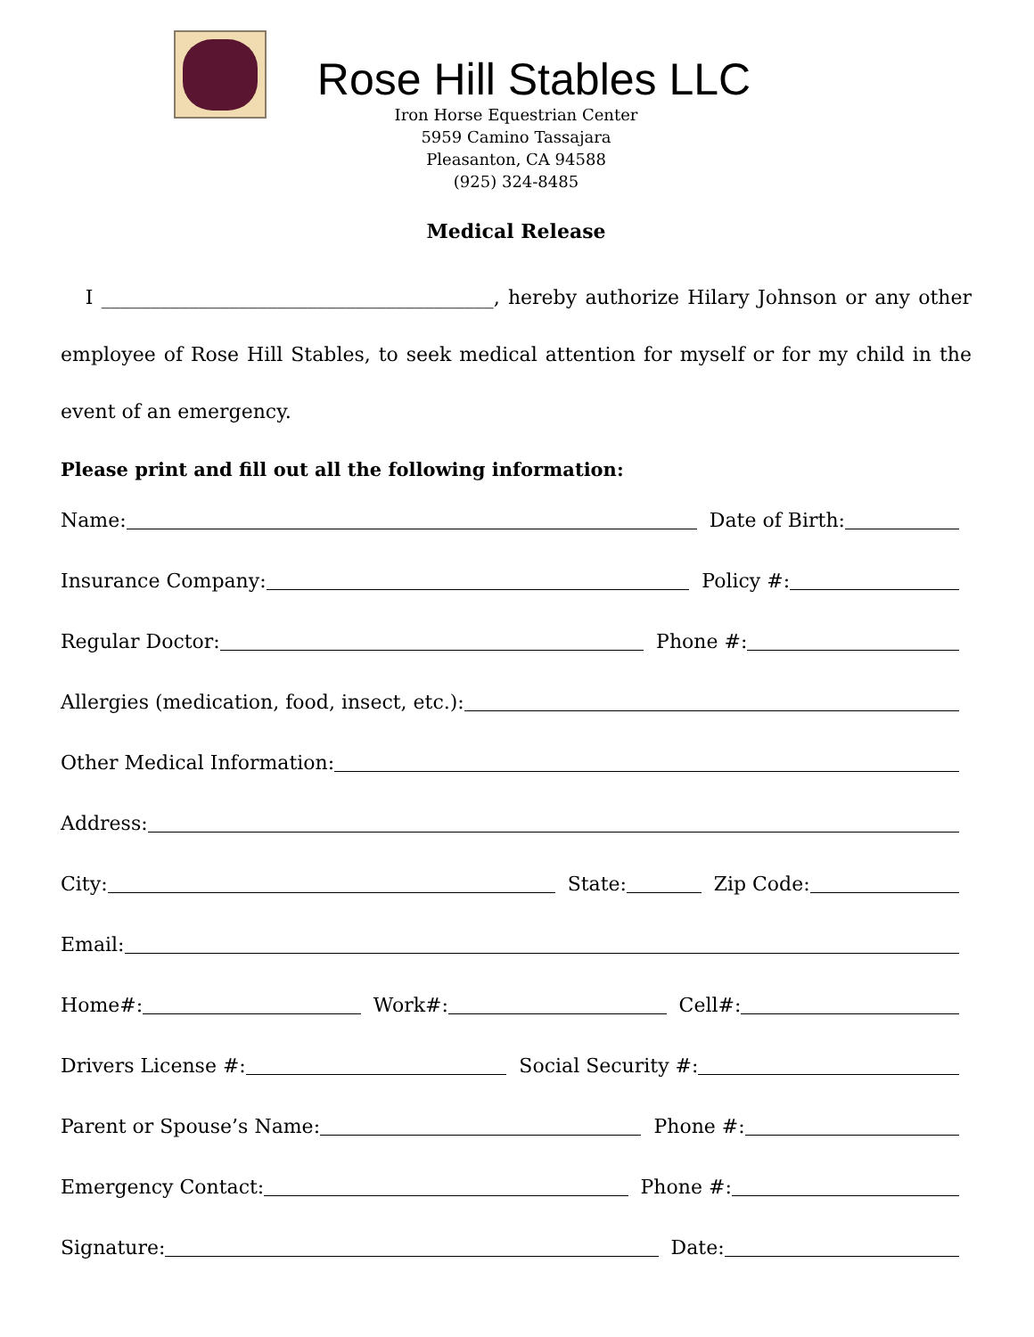Rose Hill Stables LLC
Iron Horse Equestrian Center
5959 Camino Tassajara
Pleasanton, CA 94588
(925) 324-8485
Medical Release
I ________________________________________, hereby authorize Hilary Johnson or any other employee of Rose Hill Stables, to seek medical attention for myself or for my child in the event of an emergency.
Please print and fill out all the following information:
Name: Date of Birth:
Insurance Company: Policy #:
Regular Doctor: Phone #:
Allergies (medication, food, insect, etc.):
Other Medical Information:
Address:
City: State: Zip Code:
Email:
Home#: Work#: Cell#:
Drivers License #: Social Security #:
Parent or Spouse’s Name: Phone #:
Emergency Contact: Phone #:
Signature: Date: